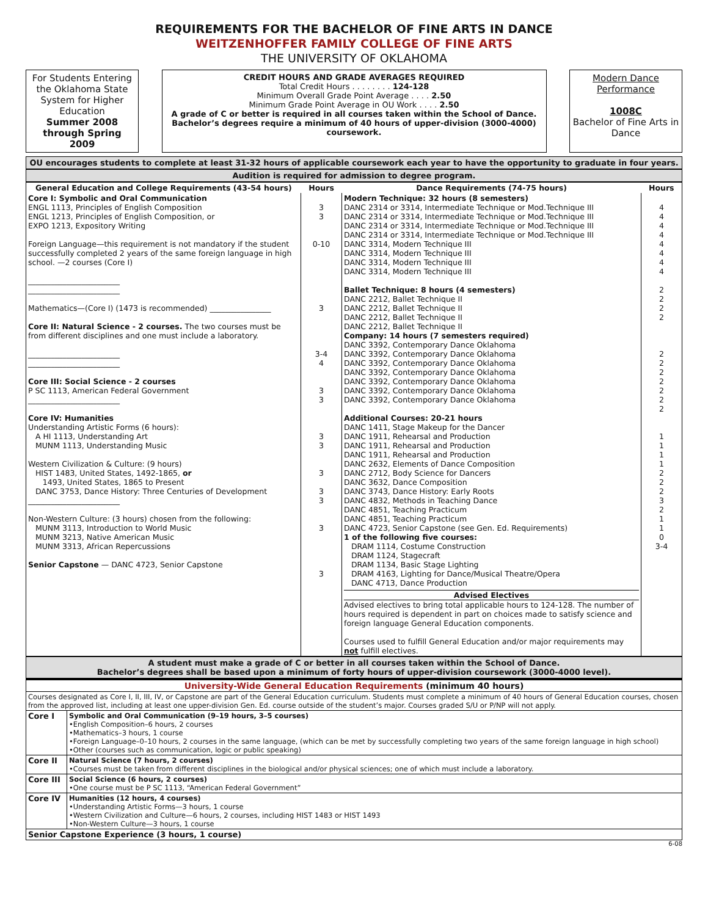REQUIREMENTS FOR THE BACHELOR OF FINE ARTS IN DANCE
WEITZENHOFFER FAMILY COLLEGE OF FINE ARTS
THE UNIVERSITY OF OKLAHOMA
For Students Entering the Oklahoma State System for Higher Education
Summer 2008 through Spring 2009
CREDIT HOURS AND GRADE AVERAGES REQUIRED
Total Credit Hours . . . . . . . . 124-128
Minimum Overall Grade Point Average . . . . 2.50
Minimum Grade Point Average in OU Work . . . . 2.50
A grade of C or better is required in all courses taken within the School of Dance.
Bachelor’s degrees require a minimum of 40 hours of upper-division (3000-4000) coursework.
Modern Dance Performance
1008C
Bachelor of Fine Arts in Dance
OU encourages students to complete at least 31-32 hours of applicable coursework each year to have the opportunity to graduate in four years.
Audition is required for admission to degree program.
| General Education and College Requirements (43-54 hours) | Hours | Dance Requirements (74-75 hours) | Hours |
| --- | --- | --- | --- |
| Core I: Symbolic and Oral Communication ENGL 1113, Principles of English Composition ENGL 1213, Principles of English Composition, or EXPO 1213, Expository Writing Foreign Language—this requirement is not mandatory if the student successfully completed 2 years of the same foreign language in high school. —2 courses (Core I) ________________________ ________________________ Mathematics—(Core I) (1473 is recommended) ________________ Core II: Natural Science - 2 courses. The two courses must be from different disciplines and one must include a laboratory. ________________________ ________________________ Core III: Social Science - 2 courses P SC 1113, American Federal Government ________________________ Core IV: Humanities Understanding Artistic Forms (6 hours): A HI 1113, Understanding Art MUNM 1113, Understanding Music Western Civilization & Culture: (9 hours) HIST 1483, United States, 1492-1865, or 1493, United States, 1865 to Present DANC 3753, Dance History: Three Centuries of Development ________________________ Non-Western Culture: (3 hours) chosen from the following: MUNM 3113, Introduction to World Music MUNM 3213, Native American Music MUNM 3313, African Repercussions Senior Capstone — DANC 4723, Senior Capstone | 3 3 0-10 3 3-4 4 3 3 3 3 3 3 3 3 3 | Modern Technique: 32 hours (8 semesters) DANC 2314 or 3314, Intermediate Technique or Mod.Technique III DANC 2314 or 3314, Intermediate Technique or Mod.Technique III DANC 2314 or 3314, Intermediate Technique or Mod.Technique III DANC 2314 or 3314, Intermediate Technique or Mod.Technique III DANC 3314, Modern Technique III DANC 3314, Modern Technique III DANC 3314, Modern Technique III DANC 3314, Modern Technique III Ballet Technique: 8 hours (4 semesters) DANC 2212, Ballet Technique II DANC 2212, Ballet Technique II DANC 2212, Ballet Technique II DANC 2212, Ballet Technique II Company: 14 hours (7 semesters required) DANC 3392, Contemporary Dance Oklahoma DANC 3392, Contemporary Dance Oklahoma DANC 3392, Contemporary Dance Oklahoma DANC 3392, Contemporary Dance Oklahoma DANC 3392, Contemporary Dance Oklahoma DANC 3392, Contemporary Dance Oklahoma DANC 3392, Contemporary Dance Oklahoma Additional Courses: 20-21 hours DANC 1411, Stage Makeup for the Dancer DANC 1911, Rehearsal and Production DANC 1911, Rehearsal and Production DANC 1911, Rehearsal and Production DANC 2632, Elements of Dance Composition DANC 2712, Body Science for Dancers DANC 3632, Dance Composition DANC 3743, Dance History: Early Roots DANC 4832, Methods in Teaching Dance DANC 4851, Teaching Practicum DANC 4851, Teaching Practicum DANC 4723, Senior Capstone (see Gen. Ed. Requirements) 1 of the following five courses: DRAM 1114, Costume Construction DRAM 1124, Stagecraft DRAM 1134, Basic Stage Lighting DRAM 4163, Lighting for Dance/Musical Theatre/Opera DANC 4713, Dance Production Advised Electives Advised electives to bring total applicable hours to 124-128. The number of hours required is dependent in part on choices made to satisfy science and foreign language General Education components. Courses used to fulfill General Education and/or major requirements may not fulfill electives. | 4 4 4 4 4 4 4 4 2 2 2 2 2 2 2 2 2 2 2 1 1 1 1 2 2 2 3 2 1 1 0 3-4 |
A student must make a grade of C or better in all courses taken within the School of Dance.
Bachelor’s degrees shall be based upon a minimum of forty hours of upper-division coursework (3000-4000 level).
| University-Wide General Education Requirements (minimum 40 hours) | |
| Courses designated as Core I, II, III, IV, or Capstone are part of the General Education curriculum. Students must complete a minimum of 40 hours of General Education courses, chosen from the approved list, including at least one upper-division Gen. Ed. course outside of the student’s major. Courses graded S/U or P/NP will not apply. | |
| Core I | Symbolic and Oral Communication (9–19 hours, 3–5 courses) •English Composition–6 hours, 2 courses •Mathematics–3 hours, 1 course •Foreign Language–0–10 hours, 2 courses in the same language, (which can be met by successfully completing two years of the same foreign language in high school) •Other (courses such as communication, logic or public speaking) |
| Core II | Natural Science (7 hours, 2 courses) •Courses must be taken from different disciplines in the biological and/or physical sciences; one of which must include a laboratory. |
| Core III | Social Science (6 hours, 2 courses) •One course must be P SC 1113, “American Federal Government” |
| Core IV | Humanities (12 hours, 4 courses) •Understanding Artistic Forms—3 hours, 1 course •Western Civilization and Culture—6 hours, 2 courses, including HIST 1483 or HIST 1493 •Non-Western Culture—3 hours, 1 course |
| Senior Capstone Experience (3 hours, 1 course) | |
6-08